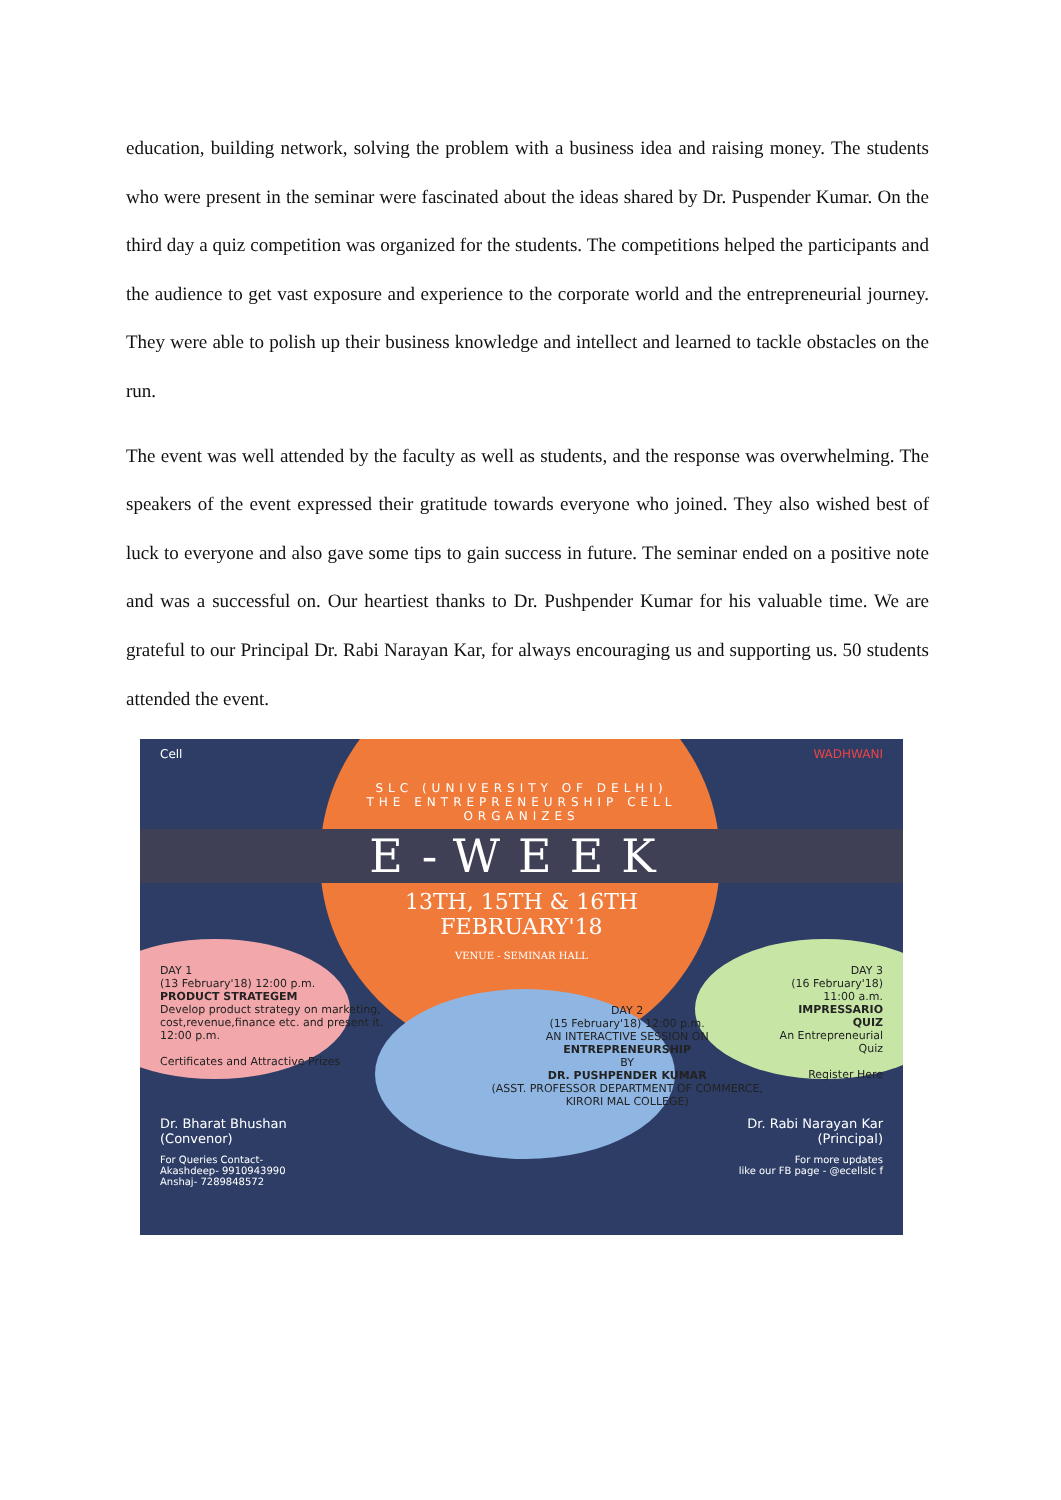education, building network, solving the problem with a business idea and raising money. The students who were present in the seminar were fascinated about the ideas shared by Dr. Puspender Kumar. On the third day a quiz competition was organized for the students. The competitions helped the participants and the audience to get vast exposure and experience to the corporate world and the entrepreneurial journey. They were able to polish up their business knowledge and intellect and learned to tackle obstacles on the run.
The event was well attended by the faculty as well as students, and the response was overwhelming. The speakers of the event expressed their gratitude towards everyone who joined. They also wished best of luck to everyone and also gave some tips to gain success in future. The seminar ended on a positive note and was a successful on. Our heartiest thanks to Dr. Pushpender Kumar for his valuable time. We are grateful to our Principal Dr. Rabi Narayan Kar, for always encouraging us and supporting us. 50 students attended the event.
Cell WADHWANI
SLC (UNIVERSITY OF DELHI)
THE ENTREPRENEURSHIP CELL
ORGANIZES
E-WEEK
13TH, 15TH & 16TH
FEBRUARY'18
VENUE - SEMINAR HALL
DAY 1
(13 February'18) 12:00 p.m.
PRODUCT STRATEGEM
Develop product strategy on marketing, cost,revenue,finance etc. and present it.
12:00 p.m.
Certificates and Attractive Prizes
DAY 2
(15 February'18) 12:00 p.m.
AN INTERACTIVE SESSION ON
ENTREPRENEURSHIP
BY
DR. PUSHPENDER KUMAR
(ASST. PROFESSOR DEPARTMENT OF COMMERCE, KIRORI MAL COLLEGE)
DAY 3
(16 February'18) 11:00 a.m.
IMPRESSARIO QUIZ
An Entrepreneurial Quiz
Register Here
Dr. Bharat Bhushan
(Convenor) Dr. Rabi Narayan Kar
(Principal)
For Queries Contact-
Akashdeep- 9910943990
Anshaj- 7289848572 For more updates
like our FB page - @ecellslc f